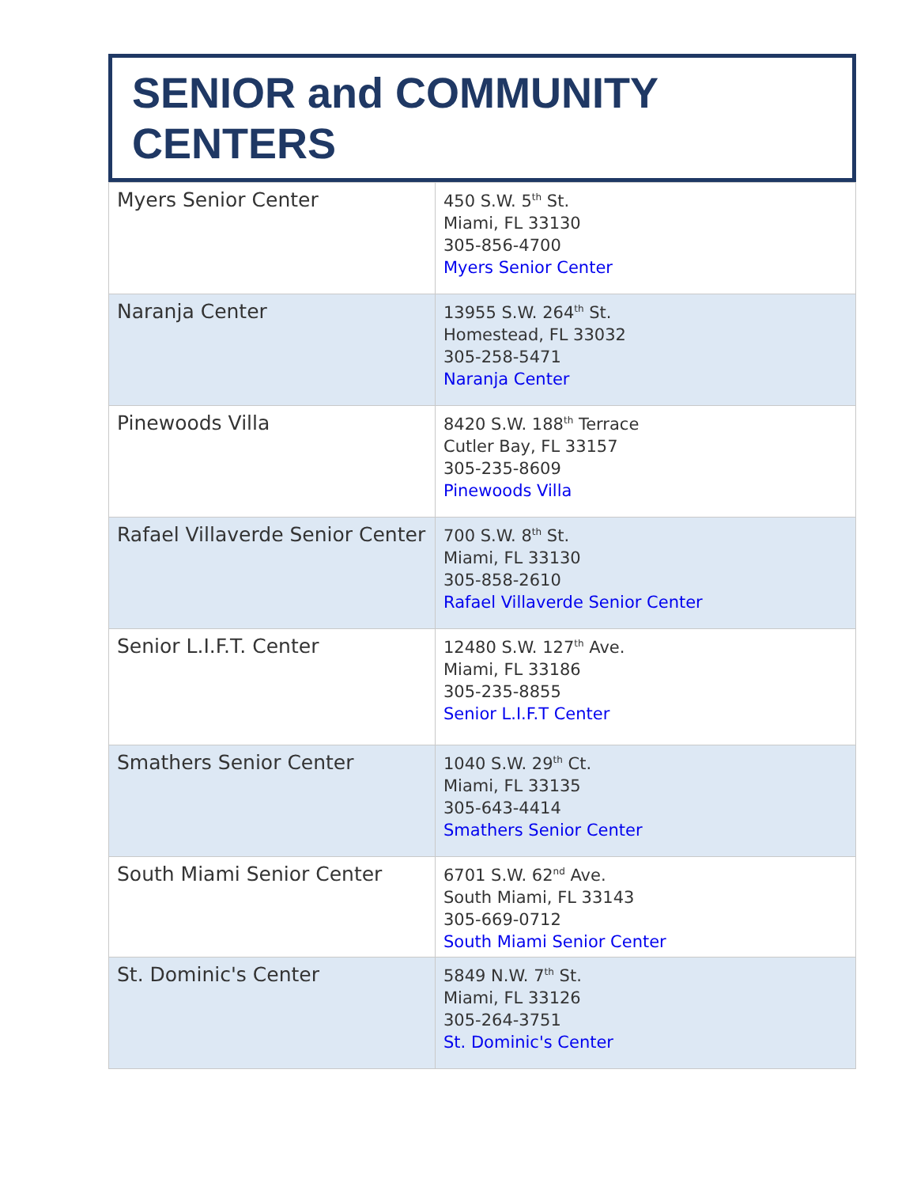SENIOR and COMMUNITY CENTERS
| Myers Senior Center | 450 S.W. 5<sup>th</sup> St. Miami, FL 33130 305-856-4700 Myers Senior Center |
| Naranja Center | 13955 S.W. 264<sup>th</sup> St. Homestead, FL 33032 305-258-5471 Naranja Center |
| Pinewoods Villa | 8420 S.W. 188<sup>th</sup> Terrace Cutler Bay, FL 33157 305-235-8609 Pinewoods Villa |
| Rafael Villaverde Senior Center | 700 S.W. 8<sup>th</sup> St. Miami, FL 33130 305-858-2610 Rafael Villaverde Senior Center |
| Senior L.I.F.T. Center | 12480 S.W. 127<sup>th</sup> Ave. Miami, FL 33186 305-235-8855 Senior L.I.F.T Center |
| Smathers Senior Center | 1040 S.W. 29<sup>th</sup> Ct. Miami, FL 33135 305-643-4414 Smathers Senior Center |
| South Miami Senior Center | 6701 S.W. 62<sup>nd</sup> Ave. South Miami, FL 33143 305-669-0712 South Miami Senior Center |
| St. Dominic's Center | 5849 N.W. 7<sup>th</sup> St. Miami, FL 33126 305-264-3751 St. Dominic's Center |